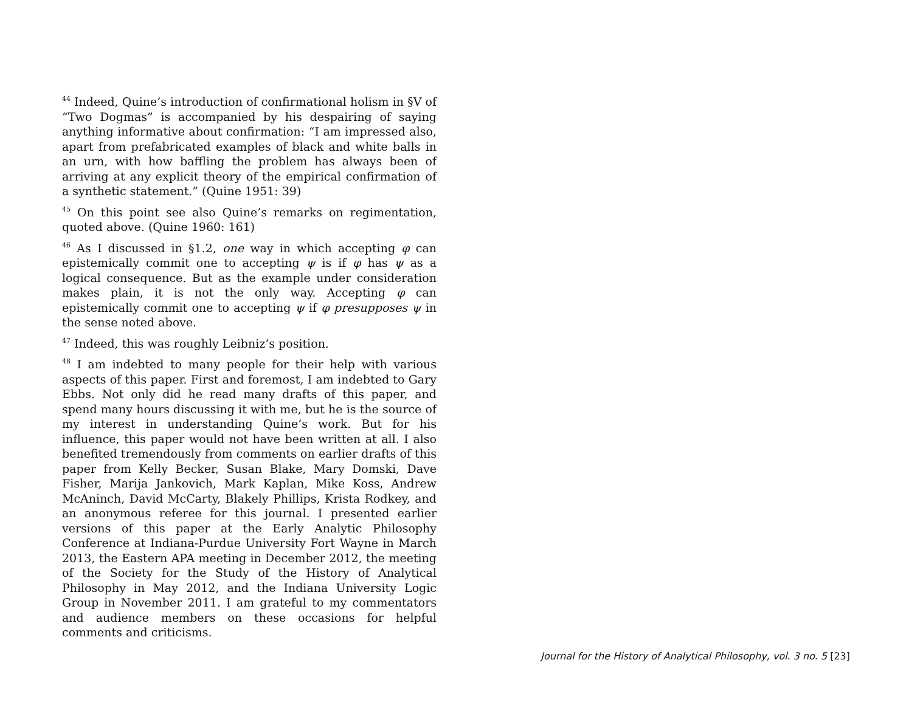<sup>44</sup> Indeed, Quine’s introduction of confirmational holism in §V of “Two Dogmas” is accompanied by his despairing of saying anything informative about confirmation: “I am impressed also, apart from prefabricated examples of black and white balls in an urn, with how baffling the problem has always been of arriving at any explicit theory of the empirical confirmation of a synthetic statement.” (Quine 1951: 39)
<sup>45</sup> On this point see also Quine’s remarks on regimentation, quoted above. (Quine 1960: 161)
<sup>46</sup> As I discussed in §1.2, one way in which accepting φ can epistemically commit one to accepting ψ is if φ has ψ as a logical consequence. But as the example under consideration makes plain, it is not the only way. Accepting φ can epistemically commit one to accepting ψ if φ presupposes ψ in the sense noted above.
<sup>47</sup> Indeed, this was roughly Leibniz’s position.
<sup>48</sup> I am indebted to many people for their help with various aspects of this paper. First and foremost, I am indebted to Gary Ebbs. Not only did he read many drafts of this paper, and spend many hours discussing it with me, but he is the source of my interest in understanding Quine’s work. But for his influence, this paper would not have been written at all. I also benefited tremendously from comments on earlier drafts of this paper from Kelly Becker, Susan Blake, Mary Domski, Dave Fisher, Marija Jankovich, Mark Kaplan, Mike Koss, Andrew McAninch, David McCarty, Blakely Phillips, Krista Rodkey, and an anonymous referee for this journal. I presented earlier versions of this paper at the Early Analytic Philosophy Conference at Indiana-Purdue University Fort Wayne in March 2013, the Eastern APA meeting in December 2012, the meeting of the Society for the Study of the History of Analytical Philosophy in May 2012, and the Indiana University Logic Group in November 2011. I am grateful to my commentators and audience members on these occasions for helpful comments and criticisms.
Journal for the History of Analytical Philosophy, vol. 3 no. 5 [23]